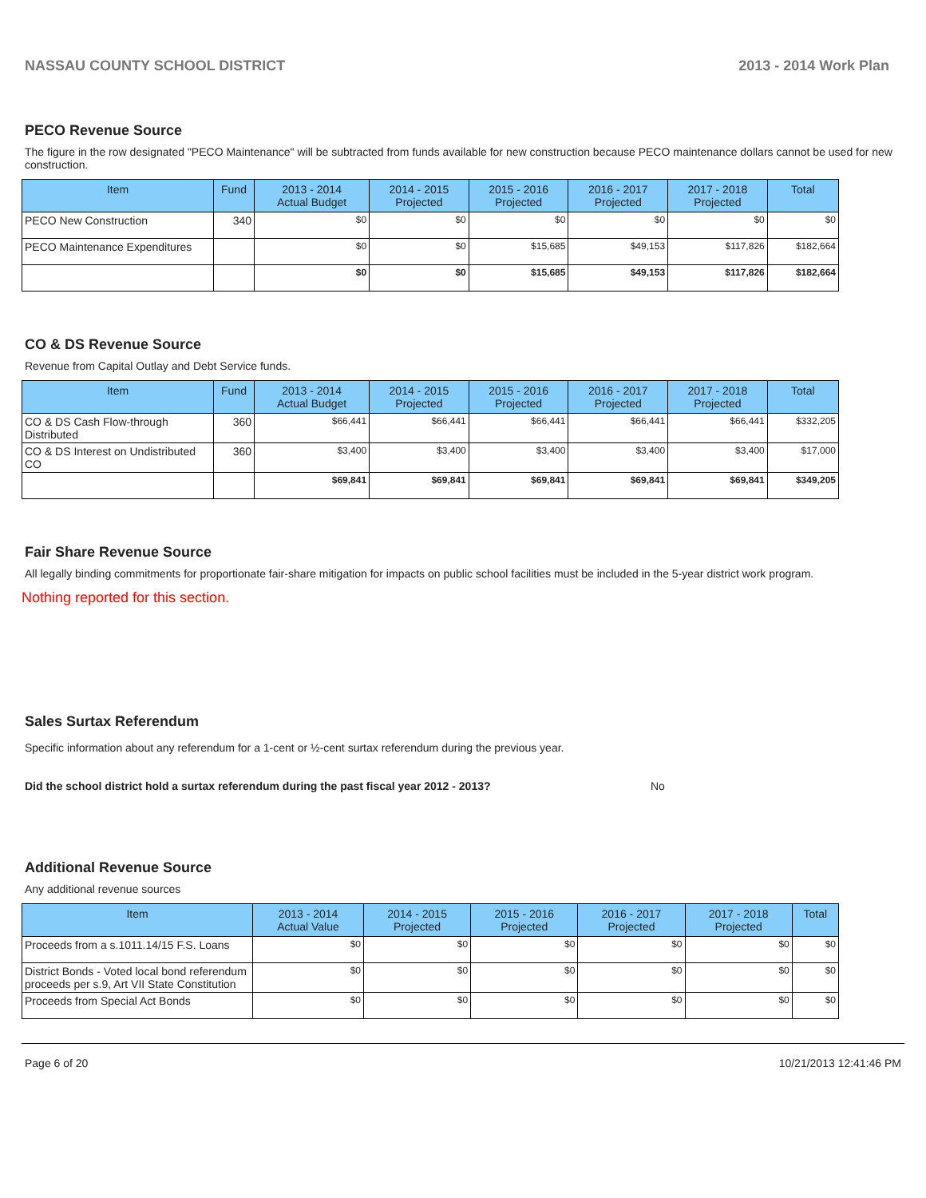NASSAU COUNTY SCHOOL DISTRICT 2013 - 2014 Work Plan
PECO Revenue Source
The figure in the row designated "PECO Maintenance" will be subtracted from funds available for new construction because PECO maintenance dollars cannot be used for new construction.
| Item | Fund | 2013 - 2014 Actual Budget | 2014 - 2015 Projected | 2015 - 2016 Projected | 2016 - 2017 Projected | 2017 - 2018 Projected | Total |
| --- | --- | --- | --- | --- | --- | --- | --- |
| PECO New Construction | 340 | $0 | $0 | $0 | $0 | $0 | $0 |
| PECO Maintenance Expenditures | | $0 | $0 | $15,685 | $49,153 | $117,826 | $182,664 |
| | | $0 | $0 | $15,685 | $49,153 | $117,826 | $182,664 |
CO & DS Revenue Source
Revenue from Capital Outlay and Debt Service funds.
| Item | Fund | 2013 - 2014 Actual Budget | 2014 - 2015 Projected | 2015 - 2016 Projected | 2016 - 2017 Projected | 2017 - 2018 Projected | Total |
| --- | --- | --- | --- | --- | --- | --- | --- |
| CO & DS Cash Flow-through Distributed | 360 | $66,441 | $66,441 | $66,441 | $66,441 | $66,441 | $332,205 |
| CO & DS Interest on Undistributed CO | 360 | $3,400 | $3,400 | $3,400 | $3,400 | $3,400 | $17,000 |
| | | $69,841 | $69,841 | $69,841 | $69,841 | $69,841 | $349,205 |
Fair Share Revenue Source
All legally binding commitments for proportionate fair-share mitigation for impacts on public school facilities must be included in the 5-year district work program.
Nothing reported for this section.
Sales Surtax Referendum
Specific information about any referendum for a 1-cent or ½-cent surtax referendum during the previous year.
Did the school district hold a surtax referendum during the past fiscal year 2012 - 2013? No
Additional Revenue Source
Any additional revenue sources
| Item | 2013 - 2014 Actual Value | 2014 - 2015 Projected | 2015 - 2016 Projected | 2016 - 2017 Projected | 2017 - 2018 Projected | Total |
| --- | --- | --- | --- | --- | --- | --- |
| Proceeds from a s.1011.14/15 F.S. Loans | $0 | $0 | $0 | $0 | $0 | $0 |
| District Bonds - Voted local bond referendum proceeds per s.9, Art VII State Constitution | $0 | $0 | $0 | $0 | $0 | $0 |
| Proceeds from Special Act Bonds | $0 | $0 | $0 | $0 | $0 | $0 |
Page 6 of 20 10/21/2013 12:41:46 PM